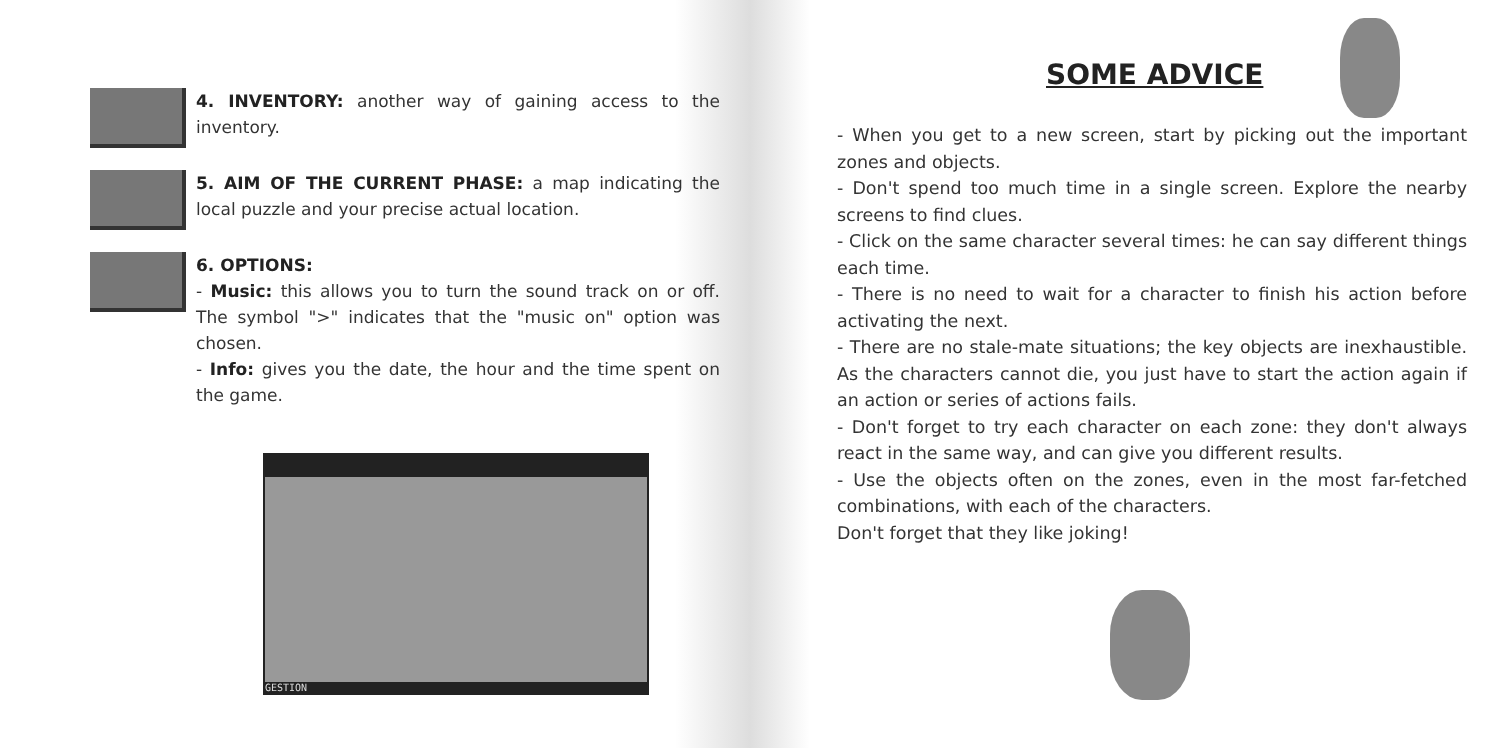4. INVENTORY: another way of gaining access to the inventory.
5. AIM OF THE CURRENT PHASE: a map indicating the local puzzle and your precise actual location.
6. OPTIONS:
- Music: this allows you to turn the sound track on or off. The symbol ">" indicates that the "music on" option was chosen.
- Info: gives you the date, the hour and the time spent on the game.
GESTION
SOME ADVICE
- When you get to a new screen, start by picking out the important zones and objects.
- Don't spend too much time in a single screen. Explore the nearby screens to find clues.
- Click on the same character several times: he can say different things each time.
- There is no need to wait for a character to finish his action before activating the next.
- There are no stale-mate situations; the key objects are inexhaustible. As the characters cannot die, you just have to start the action again if an action or series of actions fails.
- Don't forget to try each character on each zone: they don't always react in the same way, and can give you different results.
- Use the objects often on the zones, even in the most far-fetched combinations, with each of the characters.
Don't forget that they like joking!